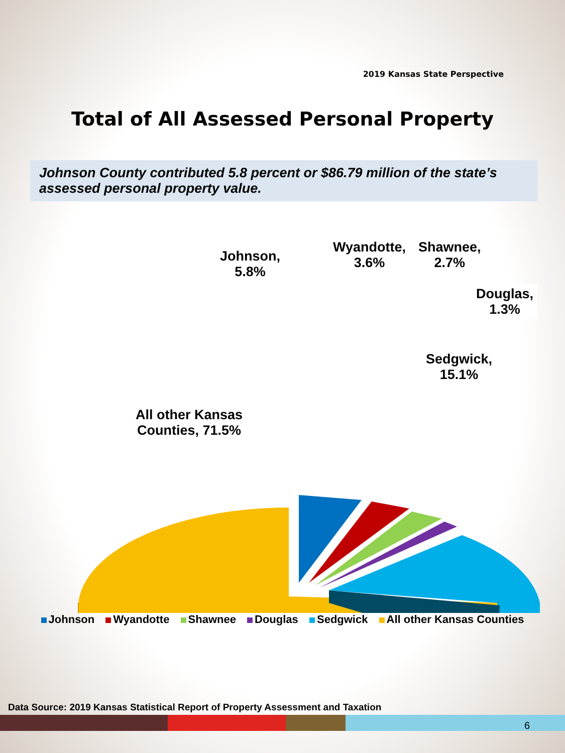2019 Kansas State Perspective
Total of All Assessed Personal Property
Johnson County contributed 5.8 percent or $86.79 million of the state’s assessed personal property value.
Johnson,
5.8%
Wyandotte,
3.6%
Shawnee,
2.7%
Douglas,
1.3%
Sedgwick,
15.1%
All other Kansas
Counties, 71.5%
Johnson Wyandotte Shawnee Douglas Sedgwick All other Kansas Counties
Data Source: 2019 Kansas Statistical Report of Property Assessment and Taxation
6